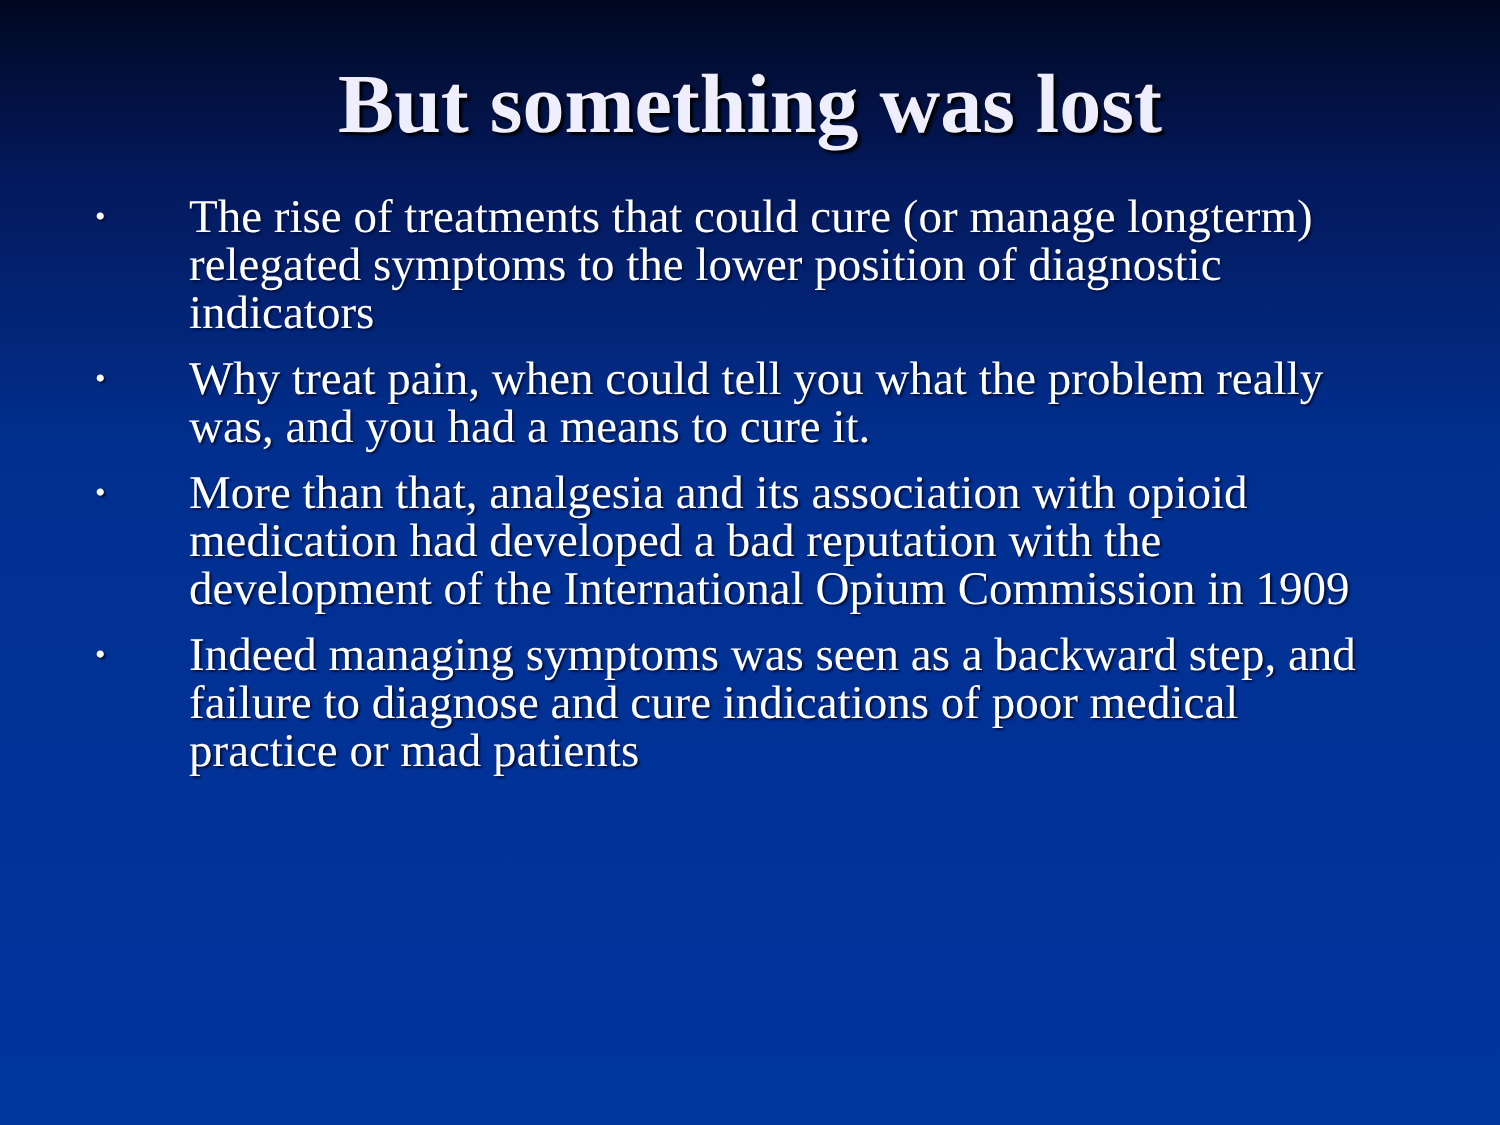But something was lost
• The rise of treatments that could cure (or manage longterm) relegated symptoms to the lower position of diagnostic indicators
• Why treat pain, when could tell you what the problem really was, and you had a means to cure it.
• More than that, analgesia and its association with opioid medication had developed a bad reputation with the development of the International Opium Commission in 1909
• Indeed managing symptoms was seen as a backward step, and failure to diagnose and cure indications of poor medical practice or mad patients